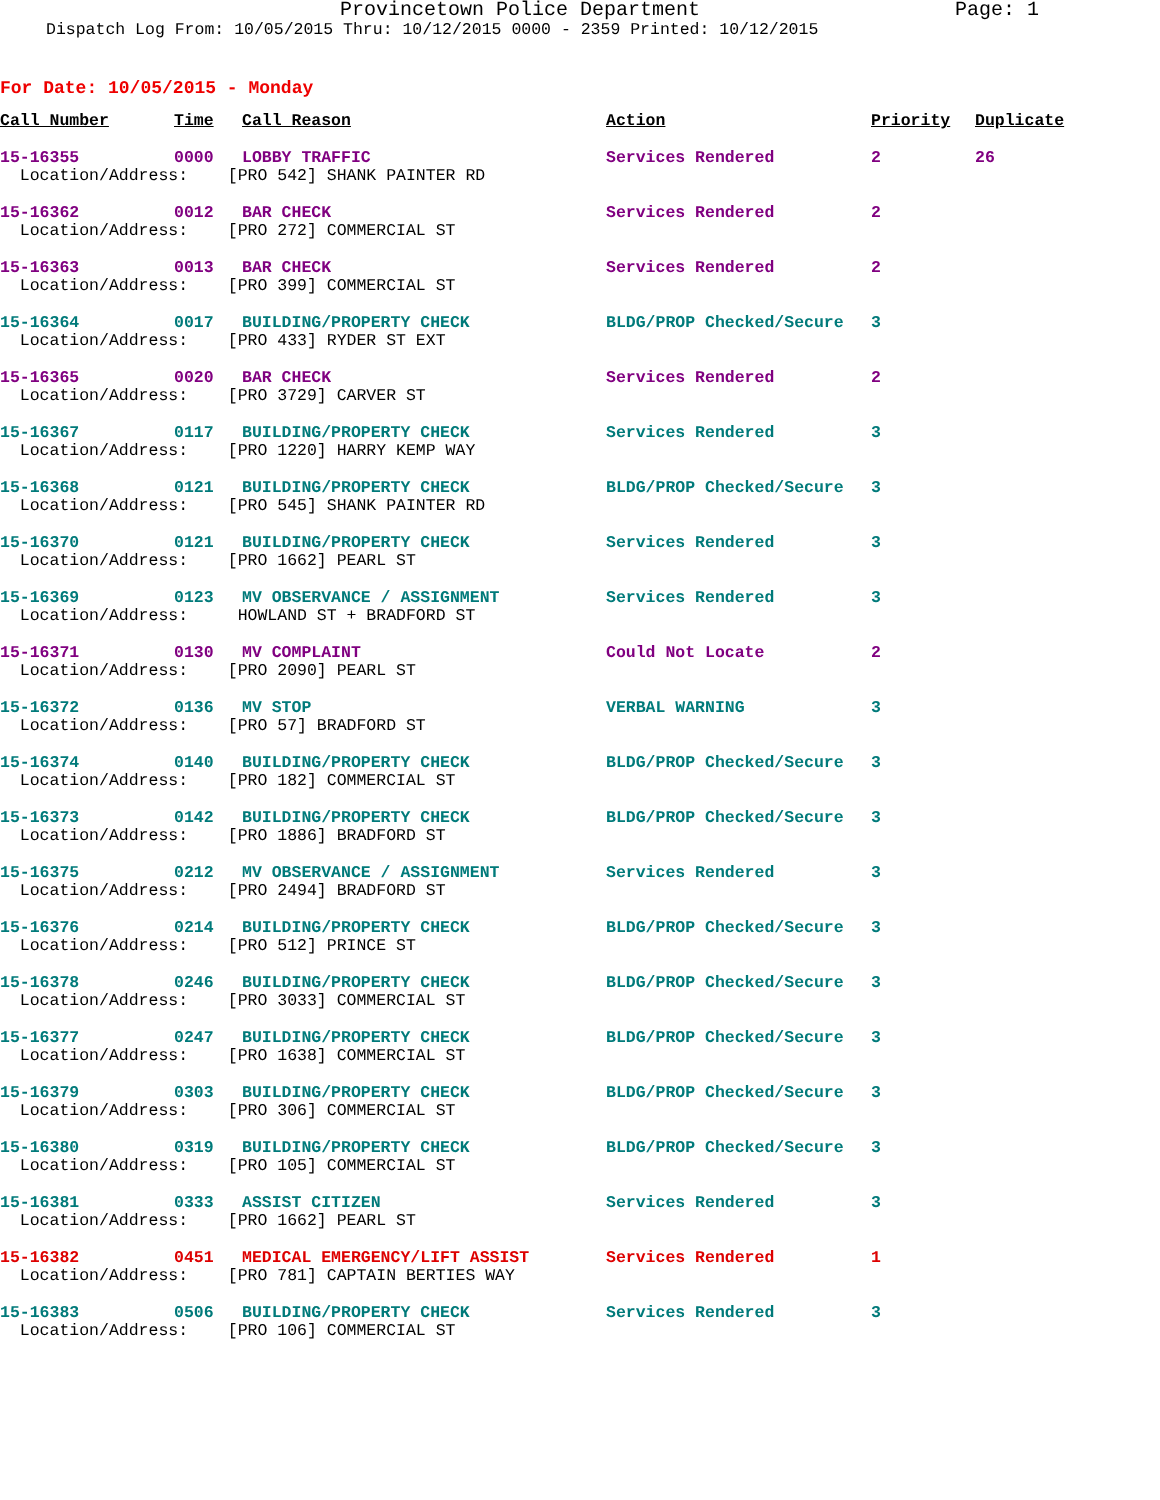Provincetown Police Department Page: 1
Dispatch Log From: 10/05/2015 Thru: 10/12/2015 0000 - 2359 Printed: 10/12/2015
For Date: 10/05/2015 - Monday
| Call Number | Time | Call Reason | Action | Priority | Duplicate |
| --- | --- | --- | --- | --- | --- |
| 15-16355 | 0000 | LOBBY TRAFFIC | Services Rendered | 2 | 26 |
| Location/Address: [PRO 542] SHANK PAINTER RD | | | | | |
| 15-16362 | 0012 | BAR CHECK | Services Rendered | 2 | |
| Location/Address: [PRO 272] COMMERCIAL ST | | | | | |
| 15-16363 | 0013 | BAR CHECK | Services Rendered | 2 | |
| Location/Address: [PRO 399] COMMERCIAL ST | | | | | |
| 15-16364 | 0017 | BUILDING/PROPERTY CHECK | BLDG/PROP Checked/Secure | 3 | |
| Location/Address: [PRO 433] RYDER ST EXT | | | | | |
| 15-16365 | 0020 | BAR CHECK | Services Rendered | 2 | |
| Location/Address: [PRO 3729] CARVER ST | | | | | |
| 15-16367 | 0117 | BUILDING/PROPERTY CHECK | Services Rendered | 3 | |
| Location/Address: [PRO 1220] HARRY KEMP WAY | | | | | |
| 15-16368 | 0121 | BUILDING/PROPERTY CHECK | BLDG/PROP Checked/Secure | 3 | |
| Location/Address: [PRO 545] SHANK PAINTER RD | | | | | |
| 15-16370 | 0121 | BUILDING/PROPERTY CHECK | Services Rendered | 3 | |
| Location/Address: [PRO 1662] PEARL ST | | | | | |
| 15-16369 | 0123 | MV OBSERVANCE / ASSIGNMENT | Services Rendered | 3 | |
| Location/Address: HOWLAND ST + BRADFORD ST | | | | | |
| 15-16371 | 0130 | MV COMPLAINT | Could Not Locate | 2 | |
| Location/Address: [PRO 2090] PEARL ST | | | | | |
| 15-16372 | 0136 | MV STOP | VERBAL WARNING | 3 | |
| Location/Address: [PRO 57] BRADFORD ST | | | | | |
| 15-16374 | 0140 | BUILDING/PROPERTY CHECK | BLDG/PROP Checked/Secure | 3 | |
| Location/Address: [PRO 182] COMMERCIAL ST | | | | | |
| 15-16373 | 0142 | BUILDING/PROPERTY CHECK | BLDG/PROP Checked/Secure | 3 | |
| Location/Address: [PRO 1886] BRADFORD ST | | | | | |
| 15-16375 | 0212 | MV OBSERVANCE / ASSIGNMENT | Services Rendered | 3 | |
| Location/Address: [PRO 2494] BRADFORD ST | | | | | |
| 15-16376 | 0214 | BUILDING/PROPERTY CHECK | BLDG/PROP Checked/Secure | 3 | |
| Location/Address: [PRO 512] PRINCE ST | | | | | |
| 15-16378 | 0246 | BUILDING/PROPERTY CHECK | BLDG/PROP Checked/Secure | 3 | |
| Location/Address: [PRO 3033] COMMERCIAL ST | | | | | |
| 15-16377 | 0247 | BUILDING/PROPERTY CHECK | BLDG/PROP Checked/Secure | 3 | |
| Location/Address: [PRO 1638] COMMERCIAL ST | | | | | |
| 15-16379 | 0303 | BUILDING/PROPERTY CHECK | BLDG/PROP Checked/Secure | 3 | |
| Location/Address: [PRO 306] COMMERCIAL ST | | | | | |
| 15-16380 | 0319 | BUILDING/PROPERTY CHECK | BLDG/PROP Checked/Secure | 3 | |
| Location/Address: [PRO 105] COMMERCIAL ST | | | | | |
| 15-16381 | 0333 | ASSIST CITIZEN | Services Rendered | 3 | |
| Location/Address: [PRO 1662] PEARL ST | | | | | |
| 15-16382 | 0451 | MEDICAL EMERGENCY/LIFT ASSIST | Services Rendered | 1 | |
| Location/Address: [PRO 781] CAPTAIN BERTIES WAY | | | | | |
| 15-16383 | 0506 | BUILDING/PROPERTY CHECK | Services Rendered | 3 | |
| Location/Address: [PRO 106] COMMERCIAL ST | | | | | |